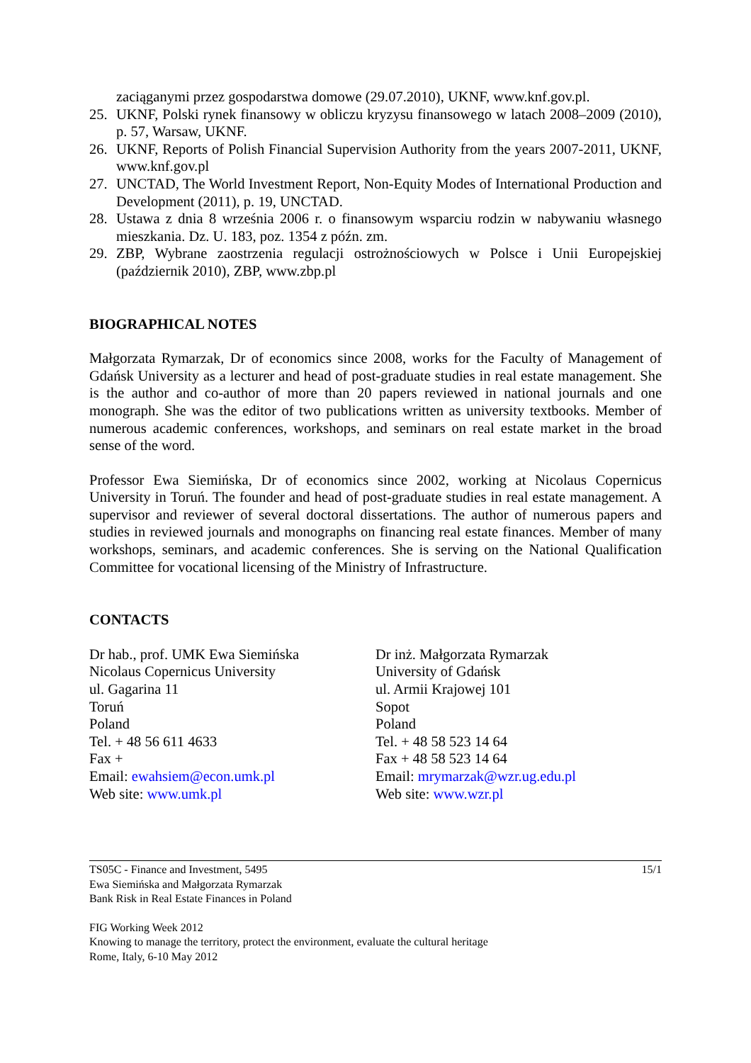zaciąganymi przez gospodarstwa domowe (29.07.2010), UKNF, www.knf.gov.pl.
25. UKNF, Polski rynek finansowy w obliczu kryzysu finansowego w latach 2008–2009 (2010), p. 57, Warsaw, UKNF.
26. UKNF, Reports of Polish Financial Supervision Authority from the years 2007-2011, UKNF, www.knf.gov.pl
27. UNCTAD, The World Investment Report, Non-Equity Modes of International Production and Development (2011), p. 19, UNCTAD.
28. Ustawa z dnia 8 września 2006 r. o finansowym wsparciu rodzin w nabywaniu własnego mieszkania. Dz. U. 183, poz. 1354 z późn. zm.
29. ZBP, Wybrane zaostrzenia regulacji ostrożnościowych w Polsce i Unii Europejskiej (październik 2010), ZBP, www.zbp.pl
BIOGRAPHICAL NOTES
Małgorzata Rymarzak, Dr of economics since 2008, works for the Faculty of Management of Gdańsk University as a lecturer and head of post-graduate studies in real estate management. She is the author and co-author of more than 20 papers reviewed in national journals and one monograph. She was the editor of two publications written as university textbooks. Member of numerous academic conferences, workshops, and seminars on real estate market in the broad sense of the word.
Professor Ewa Siemińska, Dr of economics since 2002, working at Nicolaus Copernicus University in Toruń. The founder and head of post-graduate studies in real estate management. A supervisor and reviewer of several doctoral dissertations. The author of numerous papers and studies in reviewed journals and monographs on financing real estate finances. Member of many workshops, seminars, and academic conferences. She is serving on the National Qualification Committee for vocational licensing of the Ministry of Infrastructure.
CONTACTS
Dr hab., prof. UMK Ewa Siemińska
Nicolaus Copernicus University
ul. Gagarina 11
Toruń
Poland
Tel. + 48 56 611 4633
Fax +
Email: ewahsiem@econ.umk.pl
Web site: www.umk.pl
Dr inż. Małgorzata Rymarzak
University of Gdańsk
ul. Armii Krajowej 101
Sopot
Poland
Tel. + 48 58 523 14 64
Fax + 48 58 523 14 64
Email: mrymarzak@wzr.ug.edu.pl
Web site: www.wzr.pl
TS05C - Finance and Investment, 5495
Ewa Siemińska and Małgorzata Rymarzak
Bank Risk in Real Estate Finances in Poland
15/1
FIG Working Week 2012
Knowing to manage the territory, protect the environment, evaluate the cultural heritage
Rome, Italy, 6-10 May 2012